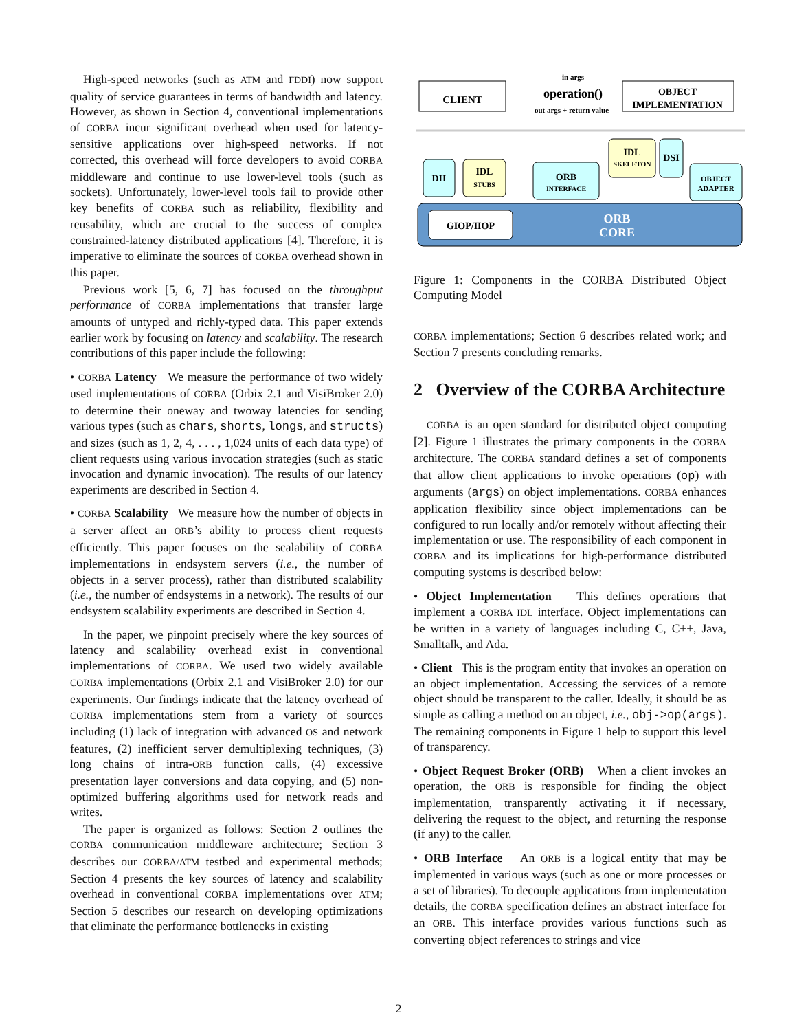High-speed networks (such as ATM and FDDI) now support quality of service guarantees in terms of bandwidth and latency. However, as shown in Section 4, conventional implementations of CORBA incur significant overhead when used for latency-sensitive applications over high-speed networks. If not corrected, this overhead will force developers to avoid CORBA middleware and continue to use lower-level tools (such as sockets). Unfortunately, lower-level tools fail to provide other key benefits of CORBA such as reliability, flexibility and reusability, which are crucial to the success of complex constrained-latency distributed applications [4]. Therefore, it is imperative to eliminate the sources of CORBA overhead shown in this paper.
Previous work [5, 6, 7] has focused on the throughput performance of CORBA implementations that transfer large amounts of untyped and richly-typed data. This paper extends earlier work by focusing on latency and scalability. The research contributions of this paper include the following:
• CORBA Latency We measure the performance of two widely used implementations of CORBA (Orbix 2.1 and VisiBroker 2.0) to determine their oneway and twoway latencies for sending various types (such as chars, shorts, longs, and structs) and sizes (such as 1, 2, 4, . . . , 1,024 units of each data type) of client requests using various invocation strategies (such as static invocation and dynamic invocation). The results of our latency experiments are described in Section 4.
• CORBA Scalability We measure how the number of objects in a server affect an ORB’s ability to process client requests efficiently. This paper focuses on the scalability of CORBA implementations in endsystem servers (i.e., the number of objects in a server process), rather than distributed scalability (i.e., the number of endsystems in a network). The results of our endsystem scalability experiments are described in Section 4.
In the paper, we pinpoint precisely where the key sources of latency and scalability overhead exist in conventional implementations of CORBA. We used two widely available CORBA implementations (Orbix 2.1 and VisiBroker 2.0) for our experiments. Our findings indicate that the latency overhead of CORBA implementations stem from a variety of sources including (1) lack of integration with advanced OS and network features, (2) inefficient server demultiplexing techniques, (3) long chains of intra-ORB function calls, (4) excessive presentation layer conversions and data copying, and (5) non-optimized buffering algorithms used for network reads and writes.
The paper is organized as follows: Section 2 outlines the CORBA communication middleware architecture; Section 3 describes our CORBA/ATM testbed and experimental methods; Section 4 presents the key sources of latency and scalability overhead in conventional CORBA implementations over ATM; Section 5 describes our research on developing optimizations that eliminate the performance bottlenecks in existing
CLIENT
operation()
in args
out args + return value
OBJECT
IMPLEMENTATION
DII
IDL
STUBS
ORB
INTERFACE
IDL
SKELETON
DSI
OBJECT
ADAPTER
GIOP/IIOP
ORB
CORE
Figure 1: Components in the CORBA Distributed Object Computing Model
CORBA implementations; Section 6 describes related work; and Section 7 presents concluding remarks.
2 Overview of the CORBA Architecture
CORBA is an open standard for distributed object computing [2]. Figure 1 illustrates the primary components in the CORBA architecture. The CORBA standard defines a set of components that allow client applications to invoke operations (op) with arguments (args) on object implementations. CORBA enhances application flexibility since object implementations can be configured to run locally and/or remotely without affecting their implementation or use. The responsibility of each component in CORBA and its implications for high-performance distributed computing systems is described below:
• Object Implementation This defines operations that implement a CORBA IDL interface. Object implementations can be written in a variety of languages including C, C++, Java, Smalltalk, and Ada.
• Client This is the program entity that invokes an operation on an object implementation. Accessing the services of a remote object should be transparent to the caller. Ideally, it should be as simple as calling a method on an object, i.e., obj->op(args). The remaining components in Figure 1 help to support this level of transparency.
• Object Request Broker (ORB) When a client invokes an operation, the ORB is responsible for finding the object implementation, transparently activating it if necessary, delivering the request to the object, and returning the response (if any) to the caller.
• ORB Interface An ORB is a logical entity that may be implemented in various ways (such as one or more processes or a set of libraries). To decouple applications from implementation details, the CORBA specification defines an abstract interface for an ORB. This interface provides various functions such as converting object references to strings and vice
2